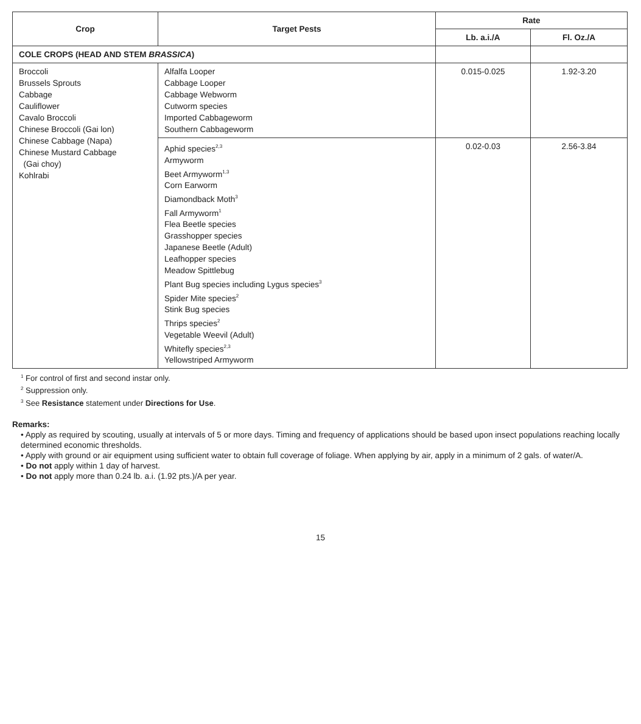| Crop | Target Pests | Rate | |
| --- | --- | --- | --- |
| | | Lb. a.i./A | Fl. Oz./A |
| COLE CROPS (HEAD AND STEM BRASSICA ) | | | |
| Broccoli Brussels Sprouts Cabbage Cauliflower Cavalo Broccoli Chinese Broccoli (Gai lon) Chinese Cabbage (Napa) Chinese Mustard Cabbage (Gai choy) Kohlrabi | Alfalfa Looper Cabbage Looper Cabbage Webworm Cutworm species Imported Cabbageworm Southern Cabbageworm | 0.015-0.025 | 1.92-3.20 |
| | Aphid species<sup>2,3</sup> Armyworm Beet Armyworm<sup>1,3</sup> Corn Earworm Diamondback Moth<sup>3</sup> Fall Armyworm<sup>1</sup> Flea Beetle species Grasshopper species Japanese Beetle (Adult) Leafhopper species Meadow Spittlebug Plant Bug species including Lygus species<sup>3</sup> Spider Mite species<sup>2</sup> Stink Bug species Thrips species<sup>2</sup> Vegetable Weevil (Adult) Whitefly species<sup>2,3</sup> Yellowstriped Armyworm | 0.02-0.03 | 2.56-3.84 |
<sup>1</sup> For control of first and second instar only.
<sup>2</sup> Suppression only.
<sup>3</sup> See Resistance statement under Directions for Use.
Remarks:
• Apply as required by scouting, usually at intervals of 5 or more days. Timing and frequency of applications should be based upon insect populations reaching locally determined economic thresholds.
• Apply with ground or air equipment using sufficient water to obtain full coverage of foliage. When applying by air, apply in a minimum of 2 gals. of water/A.
• Do not apply within 1 day of harvest.
• Do not apply more than 0.24 lb. a.i. (1.92 pts.)/A per year.
15